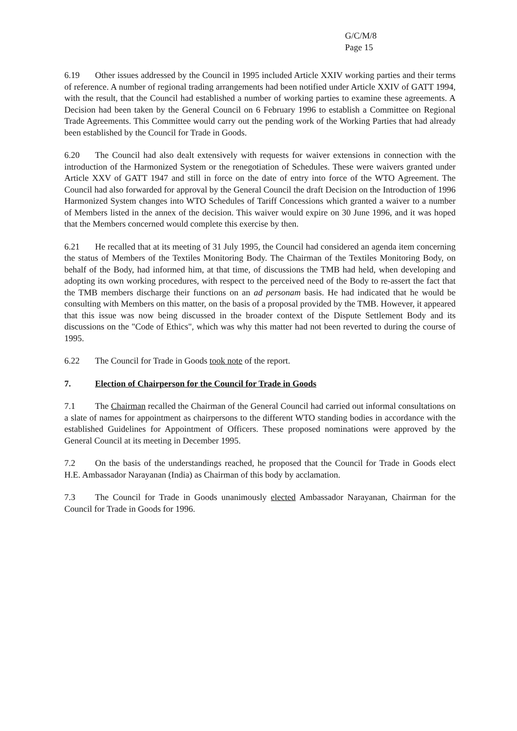G/C/M/8
Page 15
6.19 Other issues addressed by the Council in 1995 included Article XXIV working parties and their terms of reference. A number of regional trading arrangements had been notified under Article XXIV of GATT 1994, with the result, that the Council had established a number of working parties to examine these agreements. A Decision had been taken by the General Council on 6 February 1996 to establish a Committee on Regional Trade Agreements. This Committee would carry out the pending work of the Working Parties that had already been established by the Council for Trade in Goods.
6.20 The Council had also dealt extensively with requests for waiver extensions in connection with the introduction of the Harmonized System or the renegotiation of Schedules. These were waivers granted under Article XXV of GATT 1947 and still in force on the date of entry into force of the WTO Agreement. The Council had also forwarded for approval by the General Council the draft Decision on the Introduction of 1996 Harmonized System changes into WTO Schedules of Tariff Concessions which granted a waiver to a number of Members listed in the annex of the decision. This waiver would expire on 30 June 1996, and it was hoped that the Members concerned would complete this exercise by then.
6.21 He recalled that at its meeting of 31 July 1995, the Council had considered an agenda item concerning the status of Members of the Textiles Monitoring Body. The Chairman of the Textiles Monitoring Body, on behalf of the Body, had informed him, at that time, of discussions the TMB had held, when developing and adopting its own working procedures, with respect to the perceived need of the Body to re-assert the fact that the TMB members discharge their functions on an ad personam basis. He had indicated that he would be consulting with Members on this matter, on the basis of a proposal provided by the TMB. However, it appeared that this issue was now being discussed in the broader context of the Dispute Settlement Body and its discussions on the "Code of Ethics", which was why this matter had not been reverted to during the course of 1995.
6.22 The Council for Trade in Goods took note of the report.
7. Election of Chairperson for the Council for Trade in Goods
7.1 The Chairman recalled the Chairman of the General Council had carried out informal consultations on a slate of names for appointment as chairpersons to the different WTO standing bodies in accordance with the established Guidelines for Appointment of Officers. These proposed nominations were approved by the General Council at its meeting in December 1995.
7.2 On the basis of the understandings reached, he proposed that the Council for Trade in Goods elect H.E. Ambassador Narayanan (India) as Chairman of this body by acclamation.
7.3 The Council for Trade in Goods unanimously elected Ambassador Narayanan, Chairman for the Council for Trade in Goods for 1996.